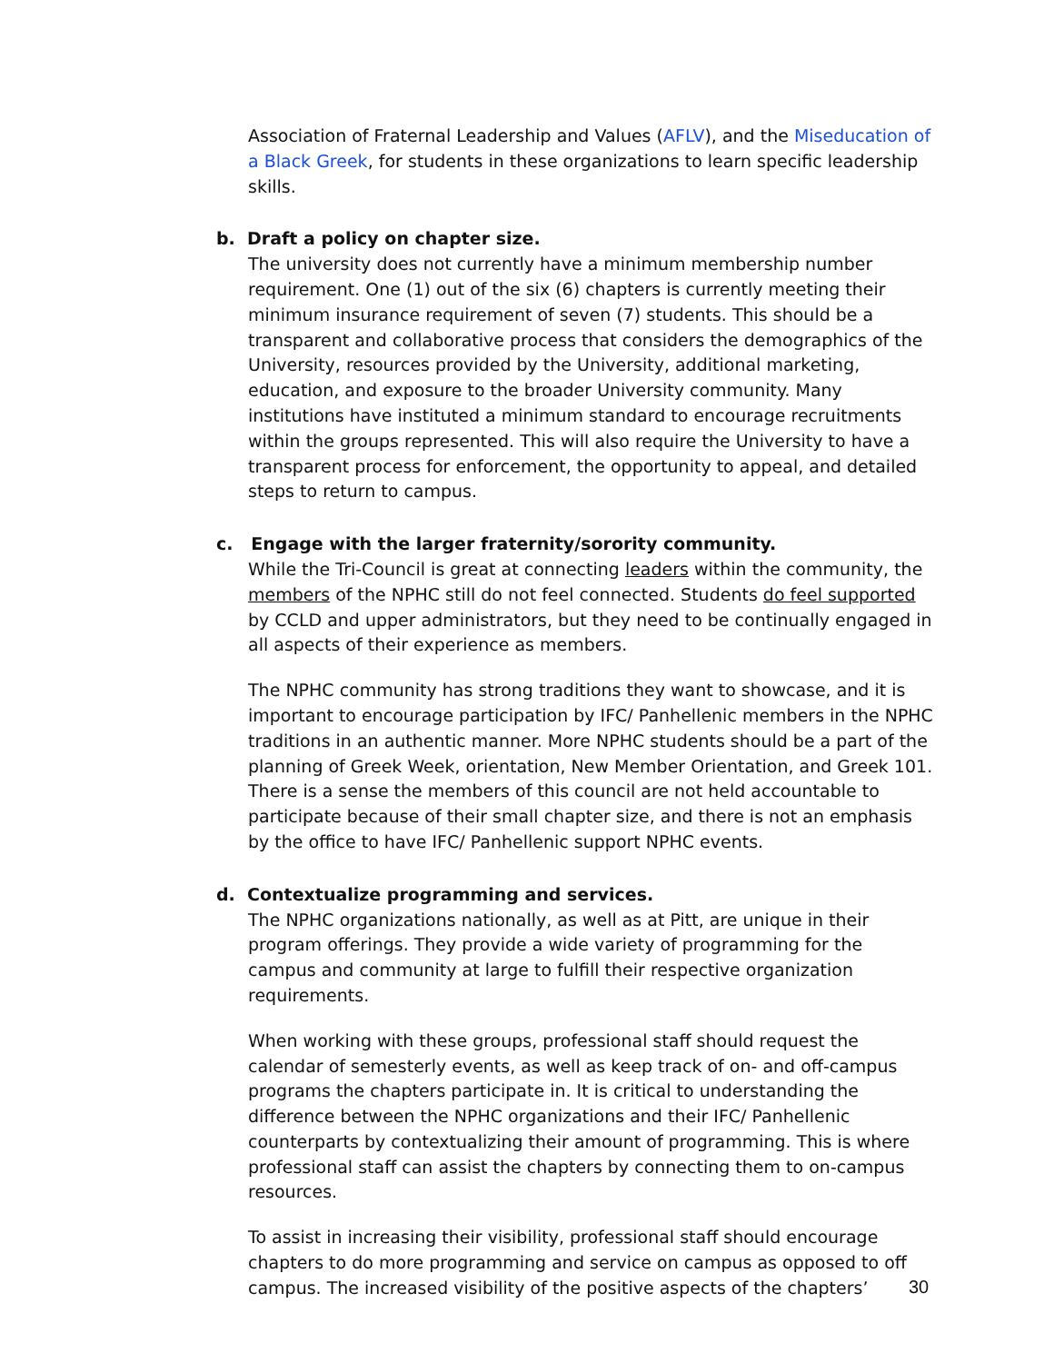Association of Fraternal Leadership and Values (AFLV), and the Miseducation of a Black Greek, for students in these organizations to learn specific leadership skills.
b. Draft a policy on chapter size.
The university does not currently have a minimum membership number requirement. One (1) out of the six (6) chapters is currently meeting their minimum insurance requirement of seven (7) students. This should be a transparent and collaborative process that considers the demographics of the University, resources provided by the University, additional marketing, education, and exposure to the broader University community. Many institutions have instituted a minimum standard to encourage recruitments within the groups represented. This will also require the University to have a transparent process for enforcement, the opportunity to appeal, and detailed steps to return to campus.
c. Engage with the larger fraternity/sorority community.
While the Tri-Council is great at connecting leaders within the community, the members of the NPHC still do not feel connected. Students do feel supported by CCLD and upper administrators, but they need to be continually engaged in all aspects of their experience as members.
The NPHC community has strong traditions they want to showcase, and it is important to encourage participation by IFC/ Panhellenic members in the NPHC traditions in an authentic manner. More NPHC students should be a part of the planning of Greek Week, orientation, New Member Orientation, and Greek 101. There is a sense the members of this council are not held accountable to participate because of their small chapter size, and there is not an emphasis by the office to have IFC/ Panhellenic support NPHC events.
d. Contextualize programming and services.
The NPHC organizations nationally, as well as at Pitt, are unique in their program offerings. They provide a wide variety of programming for the campus and community at large to fulfill their respective organization requirements.
When working with these groups, professional staff should request the calendar of semesterly events, as well as keep track of on- and off-campus programs the chapters participate in. It is critical to understanding the difference between the NPHC organizations and their IFC/ Panhellenic counterparts by contextualizing their amount of programming. This is where professional staff can assist the chapters by connecting them to on-campus resources.
To assist in increasing their visibility, professional staff should encourage chapters to do more programming and service on campus as opposed to off campus. The increased visibility of the positive aspects of the chapters’
30